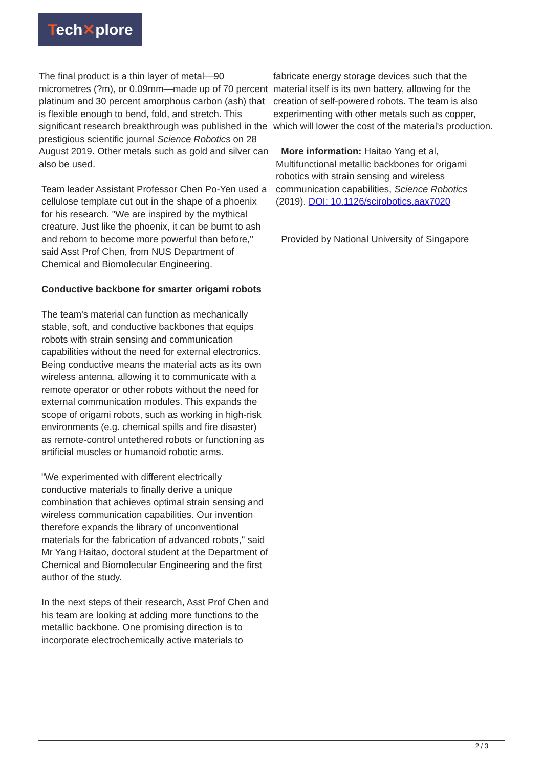Tech✕plore
The final product is a thin layer of metal—90 micrometres (?m), or 0.09mm—made up of 70 percent platinum and 30 percent amorphous carbon (ash) that is flexible enough to bend, fold, and stretch. This significant research breakthrough was published in the prestigious scientific journal Science Robotics on 28 August 2019. Other metals such as gold and silver can also be used.
Team leader Assistant Professor Chen Po-Yen used a cellulose template cut out in the shape of a phoenix for his research. "We are inspired by the mythical creature. Just like the phoenix, it can be burnt to ash and reborn to become more powerful than before," said Asst Prof Chen, from NUS Department of Chemical and Biomolecular Engineering.
Conductive backbone for smarter origami robots
The team's material can function as mechanically stable, soft, and conductive backbones that equips robots with strain sensing and communication capabilities without the need for external electronics. Being conductive means the material acts as its own wireless antenna, allowing it to communicate with a remote operator or other robots without the need for external communication modules. This expands the scope of origami robots, such as working in high-risk environments (e.g. chemical spills and fire disaster) as remote-control untethered robots or functioning as artificial muscles or humanoid robotic arms.
"We experimented with different electrically conductive materials to finally derive a unique combination that achieves optimal strain sensing and wireless communication capabilities. Our invention therefore expands the library of unconventional materials for the fabrication of advanced robots," said Mr Yang Haitao, doctoral student at the Department of Chemical and Biomolecular Engineering and the first author of the study.
In the next steps of their research, Asst Prof Chen and his team are looking at adding more functions to the metallic backbone. One promising direction is to incorporate electrochemically active materials to
fabricate energy storage devices such that the material itself is its own battery, allowing for the creation of self-powered robots. The team is also experimenting with other metals such as copper, which will lower the cost of the material's production.
More information: Haitao Yang et al, Multifunctional metallic backbones for origami robotics with strain sensing and wireless communication capabilities, Science Robotics (2019). DOI: 10.1126/scirobotics.aax7020
Provided by National University of Singapore
2 / 3